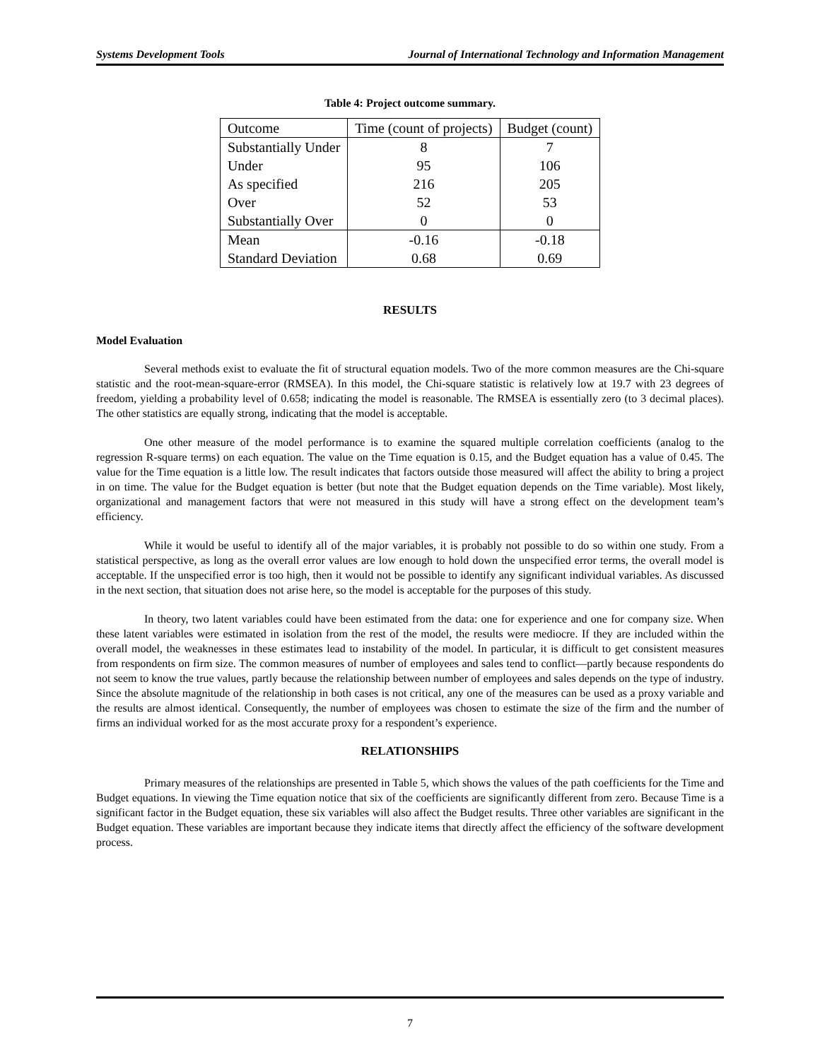Systems Development Tools Journal of International Technology and Information Management
Table 4: Project outcome summary.
| Outcome | Time (count of projects) | Budget (count) |
| Substantially Under | 8 | 7 |
| Under | 95 | 106 |
| As specified | 216 | 205 |
| Over | 52 | 53 |
| Substantially Over | 0 | 0 |
| Mean | -0.16 | -0.18 |
| Standard Deviation | 0.68 | 0.69 |
RESULTS
Model Evaluation
Several methods exist to evaluate the fit of structural equation models. Two of the more common measures are the Chi-square statistic and the root-mean-square-error (RMSEA). In this model, the Chi-square statistic is relatively low at 19.7 with 23 degrees of freedom, yielding a probability level of 0.658; indicating the model is reasonable. The RMSEA is essentially zero (to 3 decimal places). The other statistics are equally strong, indicating that the model is acceptable.
One other measure of the model performance is to examine the squared multiple correlation coefficients (analog to the regression R-square terms) on each equation. The value on the Time equation is 0.15, and the Budget equation has a value of 0.45. The value for the Time equation is a little low. The result indicates that factors outside those measured will affect the ability to bring a project in on time. The value for the Budget equation is better (but note that the Budget equation depends on the Time variable). Most likely, organizational and management factors that were not measured in this study will have a strong effect on the development team’s efficiency.
While it would be useful to identify all of the major variables, it is probably not possible to do so within one study. From a statistical perspective, as long as the overall error values are low enough to hold down the unspecified error terms, the overall model is acceptable. If the unspecified error is too high, then it would not be possible to identify any significant individual variables. As discussed in the next section, that situation does not arise here, so the model is acceptable for the purposes of this study.
In theory, two latent variables could have been estimated from the data: one for experience and one for company size. When these latent variables were estimated in isolation from the rest of the model, the results were mediocre. If they are included within the overall model, the weaknesses in these estimates lead to instability of the model. In particular, it is difficult to get consistent measures from respondents on firm size. The common measures of number of employees and sales tend to conflict—partly because respondents do not seem to know the true values, partly because the relationship between number of employees and sales depends on the type of industry. Since the absolute magnitude of the relationship in both cases is not critical, any one of the measures can be used as a proxy variable and the results are almost identical. Consequently, the number of employees was chosen to estimate the size of the firm and the number of firms an individual worked for as the most accurate proxy for a respondent’s experience.
RELATIONSHIPS
Primary measures of the relationships are presented in Table 5, which shows the values of the path coefficients for the Time and Budget equations. In viewing the Time equation notice that six of the coefficients are significantly different from zero. Because Time is a significant factor in the Budget equation, these six variables will also affect the Budget results. Three other variables are significant in the Budget equation. These variables are important because they indicate items that directly affect the efficiency of the software development process.
7